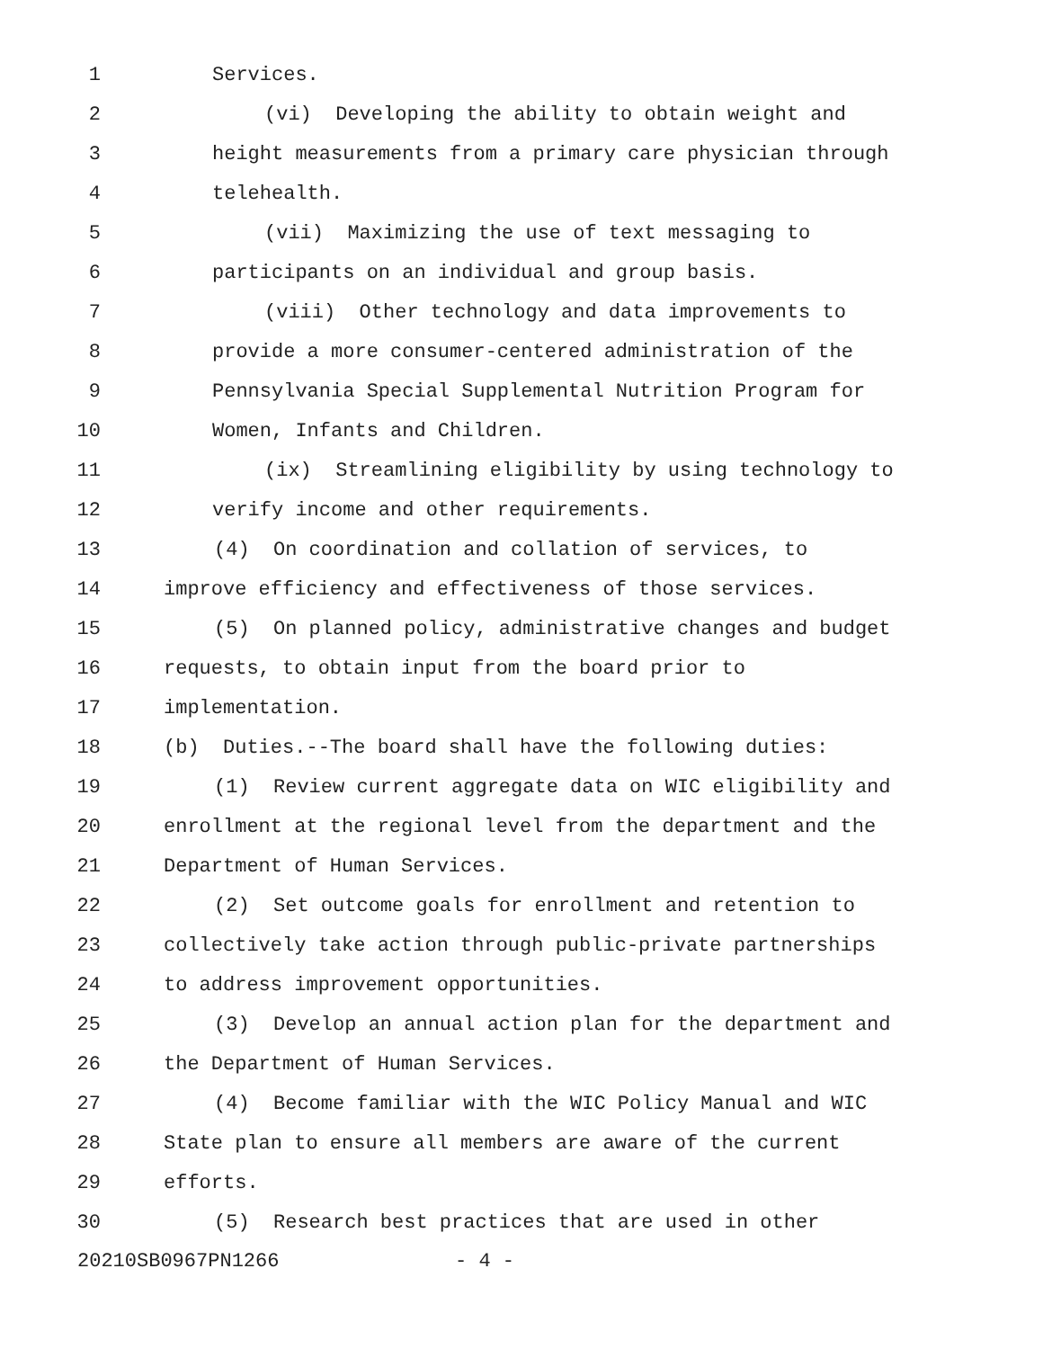1 Services.
2 (vi) Developing the ability to obtain weight and
3 height measurements from a primary care physician through
4 telehealth.
5 (vii) Maximizing the use of text messaging to
6 participants on an individual and group basis.
7 (viii) Other technology and data improvements to
8 provide a more consumer-centered administration of the
9 Pennsylvania Special Supplemental Nutrition Program for
10 Women, Infants and Children.
11 (ix) Streamlining eligibility by using technology to
12 verify income and other requirements.
13 (4) On coordination and collation of services, to
14 improve efficiency and effectiveness of those services.
15 (5) On planned policy, administrative changes and budget
16 requests, to obtain input from the board prior to
17 implementation.
18 (b) Duties.--The board shall have the following duties:
19 (1) Review current aggregate data on WIC eligibility and
20 enrollment at the regional level from the department and the
21 Department of Human Services.
22 (2) Set outcome goals for enrollment and retention to
23 collectively take action through public-private partnerships
24 to address improvement opportunities.
25 (3) Develop an annual action plan for the department and
26 the Department of Human Services.
27 (4) Become familiar with the WIC Policy Manual and WIC
28 State plan to ensure all members are aware of the current
29 efforts.
30 (5) Research best practices that are used in other
20210SB0967PN1266 - 4 -